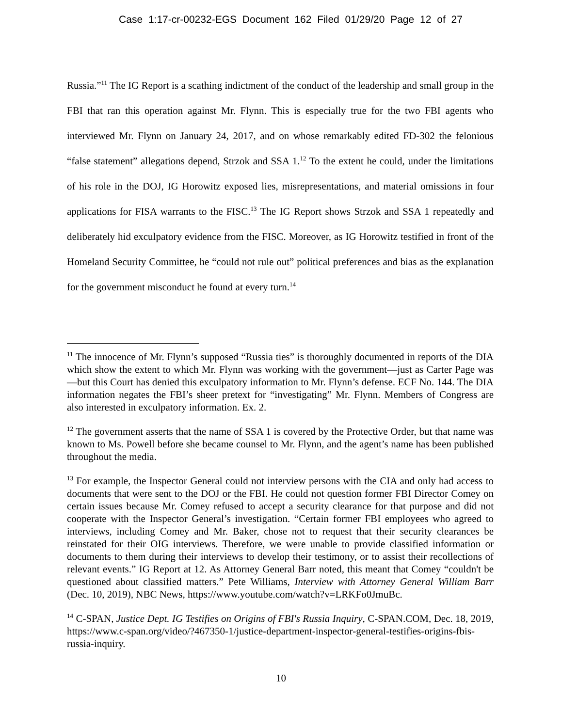Case 1:17-cr-00232-EGS Document 162 Filed 01/29/20 Page 12 of 27
Russia.”<sup>11</sup> The IG Report is a scathing indictment of the conduct of the leadership and small group in the FBI that ran this operation against Mr. Flynn. This is especially true for the two FBI agents who interviewed Mr. Flynn on January 24, 2017, and on whose remarkably edited FD-302 the felonious “false statement” allegations depend, Strzok and SSA 1.<sup>12</sup> To the extent he could, under the limitations of his role in the DOJ, IG Horowitz exposed lies, misrepresentations, and material omissions in four applications for FISA warrants to the FISC.<sup>13</sup> The IG Report shows Strzok and SSA 1 repeatedly and deliberately hid exculpatory evidence from the FISC. Moreover, as IG Horowitz testified in front of the Homeland Security Committee, he “could not rule out” political preferences and bias as the explanation for the government misconduct he found at every turn.<sup>14</sup>
<sup>11</sup> The innocence of Mr. Flynn’s supposed “Russia ties” is thoroughly documented in reports of the DIA which show the extent to which Mr. Flynn was working with the government—just as Carter Page was—but this Court has denied this exculpatory information to Mr. Flynn’s defense. ECF No. 144. The DIA information negates the FBI’s sheer pretext for “investigating” Mr. Flynn. Members of Congress are also interested in exculpatory information. Ex. 2.
<sup>12</sup> The government asserts that the name of SSA 1 is covered by the Protective Order, but that name was known to Ms. Powell before she became counsel to Mr. Flynn, and the agent’s name has been published throughout the media.
<sup>13</sup> For example, the Inspector General could not interview persons with the CIA and only had access to documents that were sent to the DOJ or the FBI. He could not question former FBI Director Comey on certain issues because Mr. Comey refused to accept a security clearance for that purpose and did not cooperate with the Inspector General’s investigation. “Certain former FBI employees who agreed to interviews, including Comey and Mr. Baker, chose not to request that their security clearances be reinstated for their OIG interviews. Therefore, we were unable to provide classified information or documents to them during their interviews to develop their testimony, or to assist their recollections of relevant events.” IG Report at 12. As Attorney General Barr noted, this meant that Comey “couldn't be questioned about classified matters.” Pete Williams, Interview with Attorney General William Barr (Dec. 10, 2019), NBC News, https://www.youtube.com/watch?v=LRKFo0JmuBc.
<sup>14</sup> C-SPAN, Justice Dept. IG Testifies on Origins of FBI's Russia Inquiry, C-SPAN.COM, Dec. 18, 2019, https://www.c-span.org/video/?467350-1/justice-department-inspector-general-testifies-origins-fbis-russia-inquiry.
10